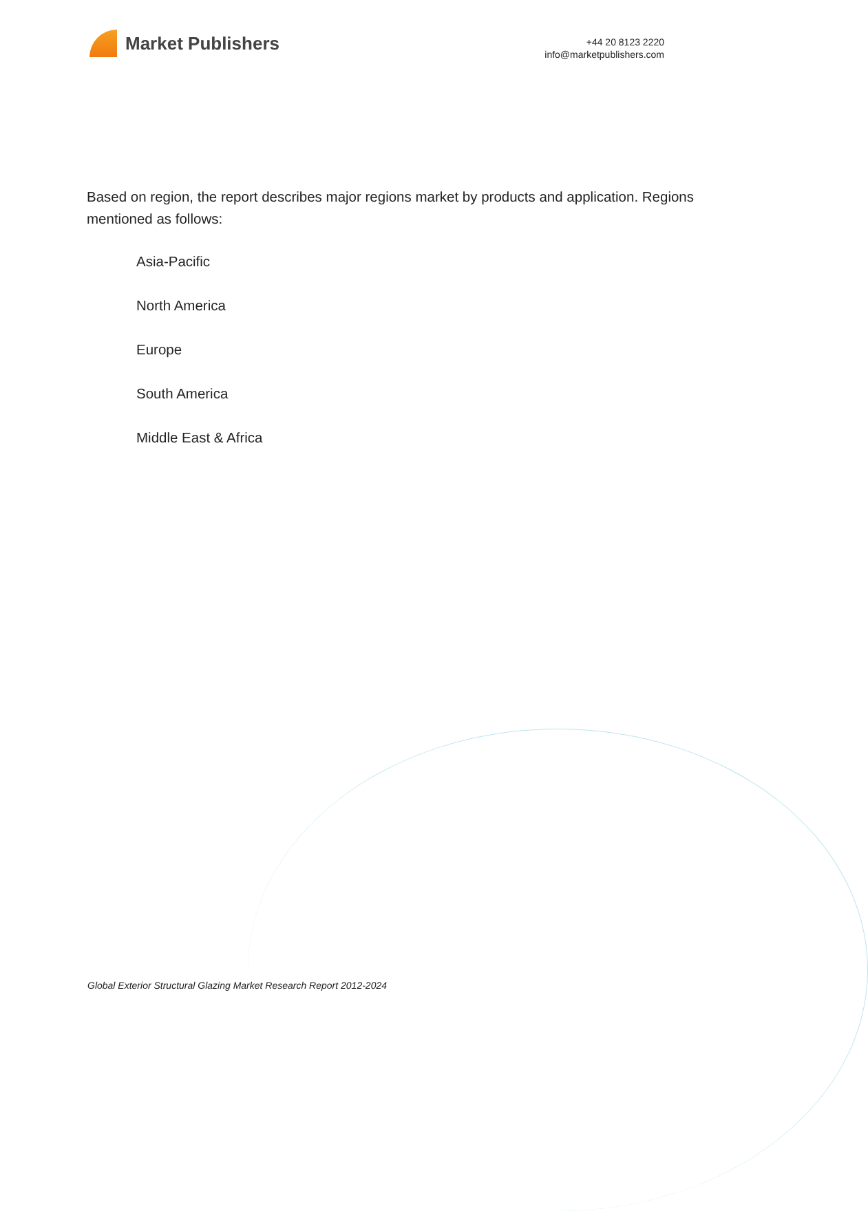Market Publishers
+44 20 8123 2220
info@marketpublishers.com
Based on region, the report describes major regions market by products and application. Regions mentioned as follows:
Asia-Pacific
North America
Europe
South America
Middle East & Africa
Global Exterior Structural Glazing Market Research Report 2012-2024